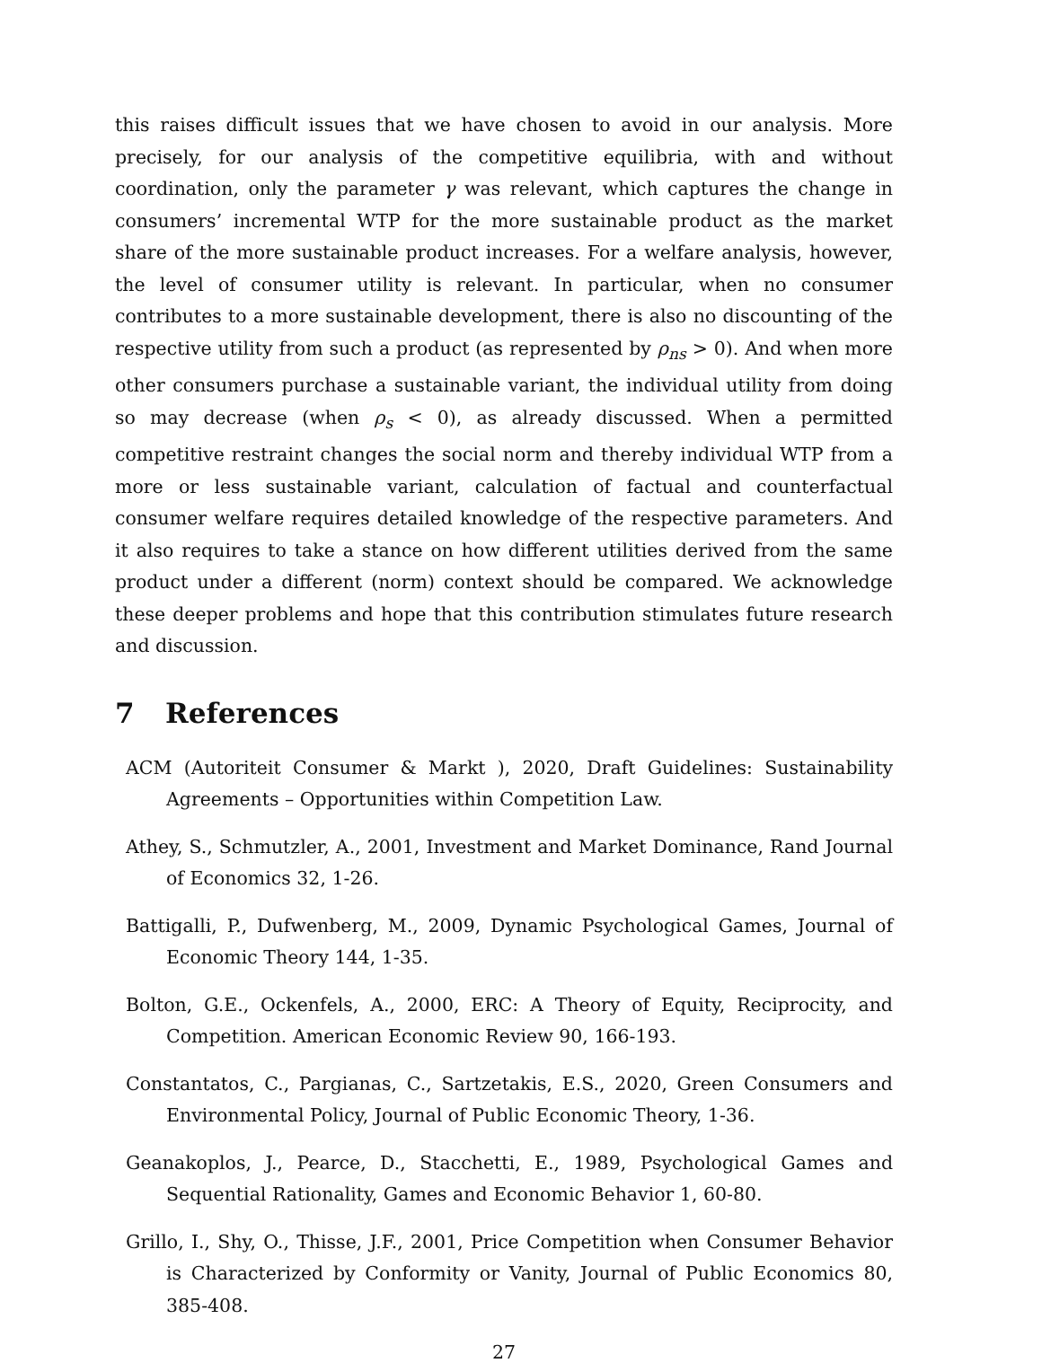this raises difficult issues that we have chosen to avoid in our analysis. More precisely, for our analysis of the competitive equilibria, with and without coordination, only the parameter γ was relevant, which captures the change in consumers’ incremental WTP for the more sustainable product as the market share of the more sustainable product increases. For a welfare analysis, however, the level of consumer utility is relevant. In particular, when no consumer contributes to a more sustainable development, there is also no discounting of the respective utility from such a product (as represented by ρ<sub>ns</sub> > 0). And when more other consumers purchase a sustainable variant, the individual utility from doing so may decrease (when ρ<sub>s</sub> < 0), as already discussed. When a permitted competitive restraint changes the social norm and thereby individual WTP from a more or less sustainable variant, calculation of factual and counterfactual consumer welfare requires detailed knowledge of the respective parameters. And it also requires to take a stance on how different utilities derived from the same product under a different (norm) context should be compared. We acknowledge these deeper problems and hope that this contribution stimulates future research and discussion.
7 References
ACM (Autoriteit Consumer & Markt ), 2020, Draft Guidelines: Sustainability Agreements – Opportunities within Competition Law.
Athey, S., Schmutzler, A., 2001, Investment and Market Dominance, Rand Journal of Economics 32, 1-26.
Battigalli, P., Dufwenberg, M., 2009, Dynamic Psychological Games, Journal of Economic Theory 144, 1-35.
Bolton, G.E., Ockenfels, A., 2000, ERC: A Theory of Equity, Reciprocity, and Competition. American Economic Review 90, 166-193.
Constantatos, C., Pargianas, C., Sartzetakis, E.S., 2020, Green Consumers and Environmental Policy, Journal of Public Economic Theory, 1-36.
Geanakoplos, J., Pearce, D., Stacchetti, E., 1989, Psychological Games and Sequential Rationality, Games and Economic Behavior 1, 60-80.
Grillo, I., Shy, O., Thisse, J.F., 2001, Price Competition when Consumer Behavior is Characterized by Conformity or Vanity, Journal of Public Economics 80, 385-408.
27